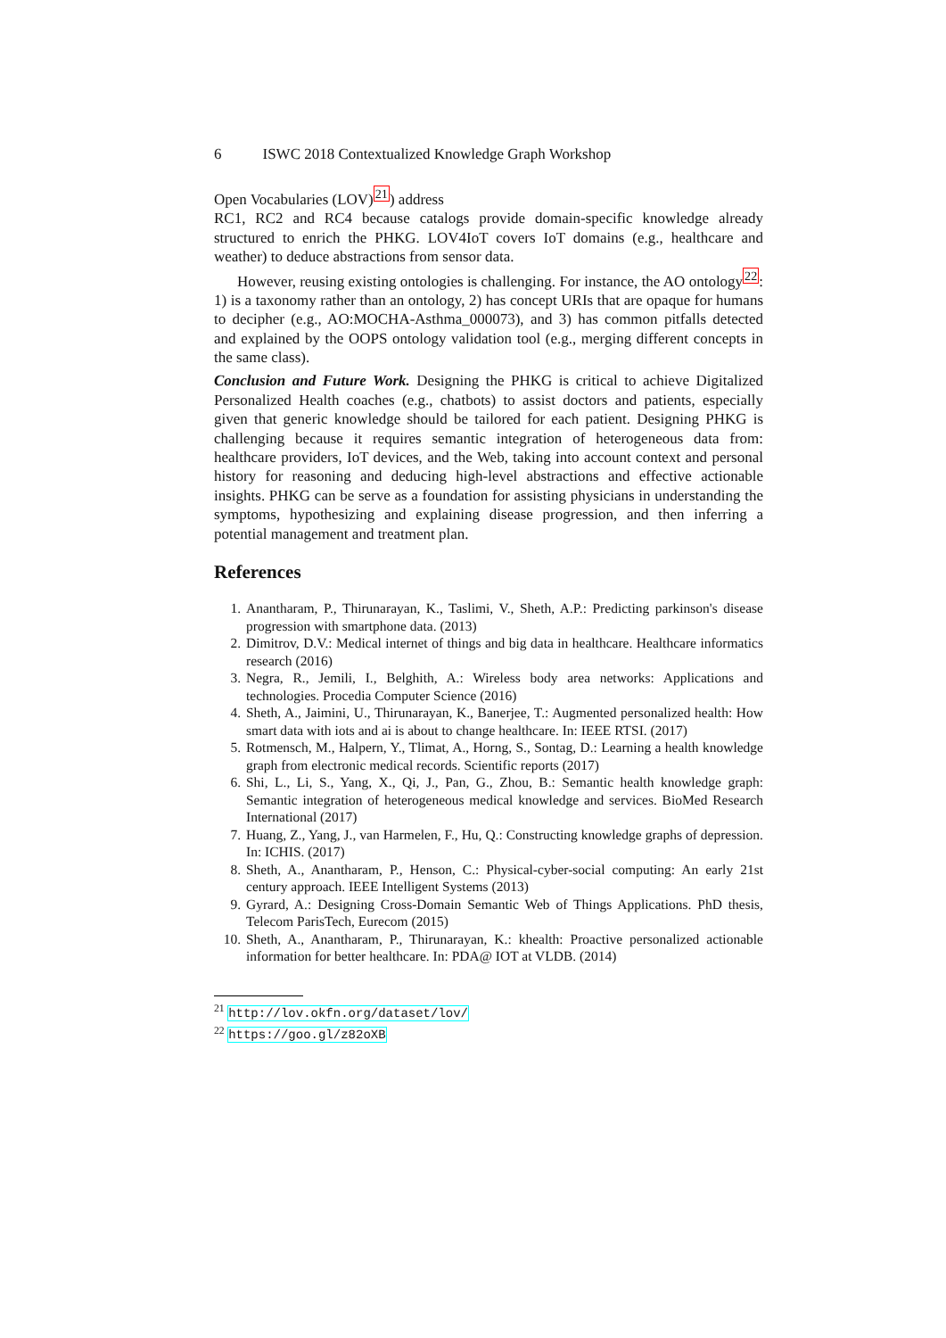6 ISWC 2018 Contextualized Knowledge Graph Workshop
Open Vocabularies (LOV)<sup>21</sup>) address
RC1, RC2 and RC4 because catalogs provide domain-specific knowledge already structured to enrich the PHKG. LOV4IoT covers IoT domains (e.g., healthcare and weather) to deduce abstractions from sensor data.
However, reusing existing ontologies is challenging. For instance, the AO ontology<sup>22</sup>: 1) is a taxonomy rather than an ontology, 2) has concept URIs that are opaque for humans to decipher (e.g., AO:MOCHA-Asthma_000073), and 3) has common pitfalls detected and explained by the OOPS ontology validation tool (e.g., merging different concepts in the same class).
Conclusion and Future Work. Designing the PHKG is critical to achieve Digitalized Personalized Health coaches (e.g., chatbots) to assist doctors and patients, especially given that generic knowledge should be tailored for each patient. Designing PHKG is challenging because it requires semantic integration of heterogeneous data from: healthcare providers, IoT devices, and the Web, taking into account context and personal history for reasoning and deducing high-level abstractions and effective actionable insights. PHKG can be serve as a foundation for assisting physicians in understanding the symptoms, hypothesizing and explaining disease progression, and then inferring a potential management and treatment plan.
References
1. Anantharam, P., Thirunarayan, K., Taslimi, V., Sheth, A.P.: Predicting parkinson's disease progression with smartphone data. (2013)
2. Dimitrov, D.V.: Medical internet of things and big data in healthcare. Healthcare informatics research (2016)
3. Negra, R., Jemili, I., Belghith, A.: Wireless body area networks: Applications and technologies. Procedia Computer Science (2016)
4. Sheth, A., Jaimini, U., Thirunarayan, K., Banerjee, T.: Augmented personalized health: How smart data with iots and ai is about to change healthcare. In: IEEE RTSI. (2017)
5. Rotmensch, M., Halpern, Y., Tlimat, A., Horng, S., Sontag, D.: Learning a health knowledge graph from electronic medical records. Scientific reports (2017)
6. Shi, L., Li, S., Yang, X., Qi, J., Pan, G., Zhou, B.: Semantic health knowledge graph: Semantic integration of heterogeneous medical knowledge and services. BioMed Research International (2017)
7. Huang, Z., Yang, J., van Harmelen, F., Hu, Q.: Constructing knowledge graphs of depression. In: ICHIS. (2017)
8. Sheth, A., Anantharam, P., Henson, C.: Physical-cyber-social computing: An early 21st century approach. IEEE Intelligent Systems (2013)
9. Gyrard, A.: Designing Cross-Domain Semantic Web of Things Applications. PhD thesis, Telecom ParisTech, Eurecom (2015)
10. Sheth, A., Anantharam, P., Thirunarayan, K.: khealth: Proactive personalized actionable information for better healthcare. In: PDA@ IOT at VLDB. (2014)
<sup>21</sup> http://lov.okfn.org/dataset/lov/
<sup>22</sup> https://goo.gl/z82oXB